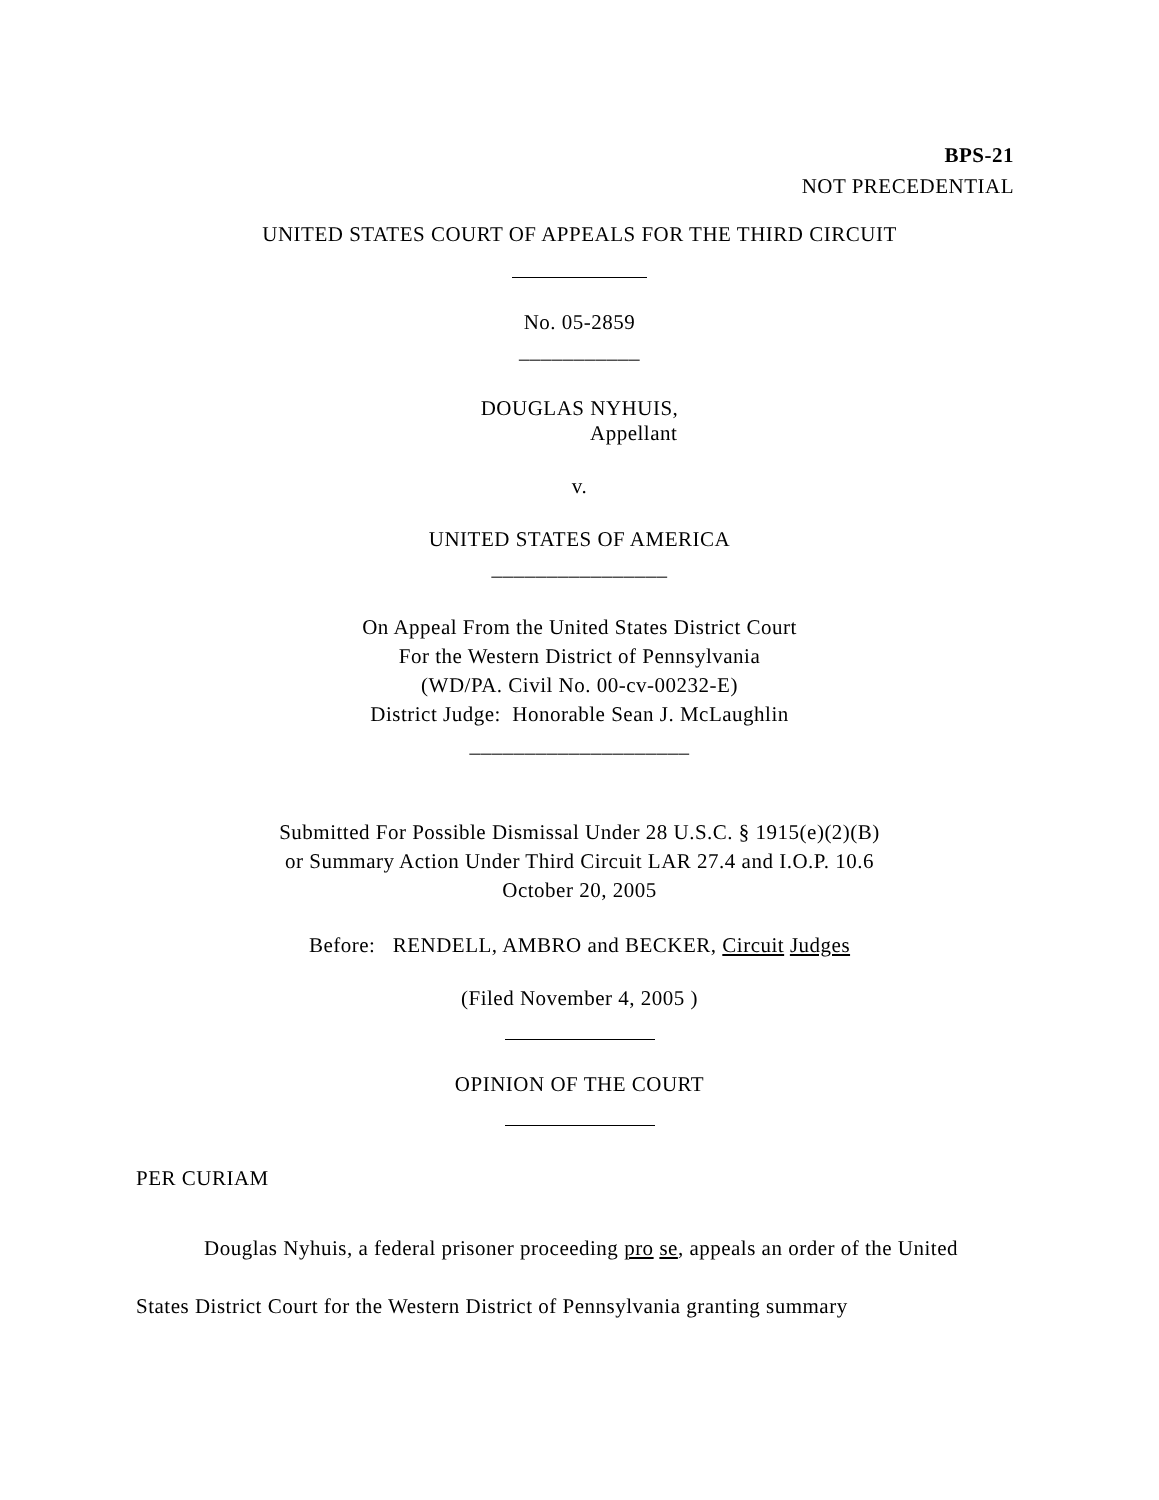BPS-21
NOT PRECEDENTIAL
UNITED STATES COURT OF APPEALS FOR THE THIRD CIRCUIT
No. 05-2859
___________
DOUGLAS NYHUIS,
Appellant
v.
UNITED STATES OF AMERICA
________________
On Appeal From the United States District Court
For the Western District of Pennsylvania
(WD/PA. Civil No. 00-cv-00232-E)
District Judge: Honorable Sean J. McLaughlin
____________________
Submitted For Possible Dismissal Under 28 U.S.C. § 1915(e)(2)(B)
or Summary Action Under Third Circuit LAR 27.4 and I.O.P. 10.6
October 20, 2005
Before: RENDELL, AMBRO and BECKER, Circuit Judges
(Filed November 4, 2005 )
OPINION OF THE COURT
PER CURIAM
Douglas Nyhuis, a federal prisoner proceeding pro se, appeals an order of the United States District Court for the Western District of Pennsylvania granting summary